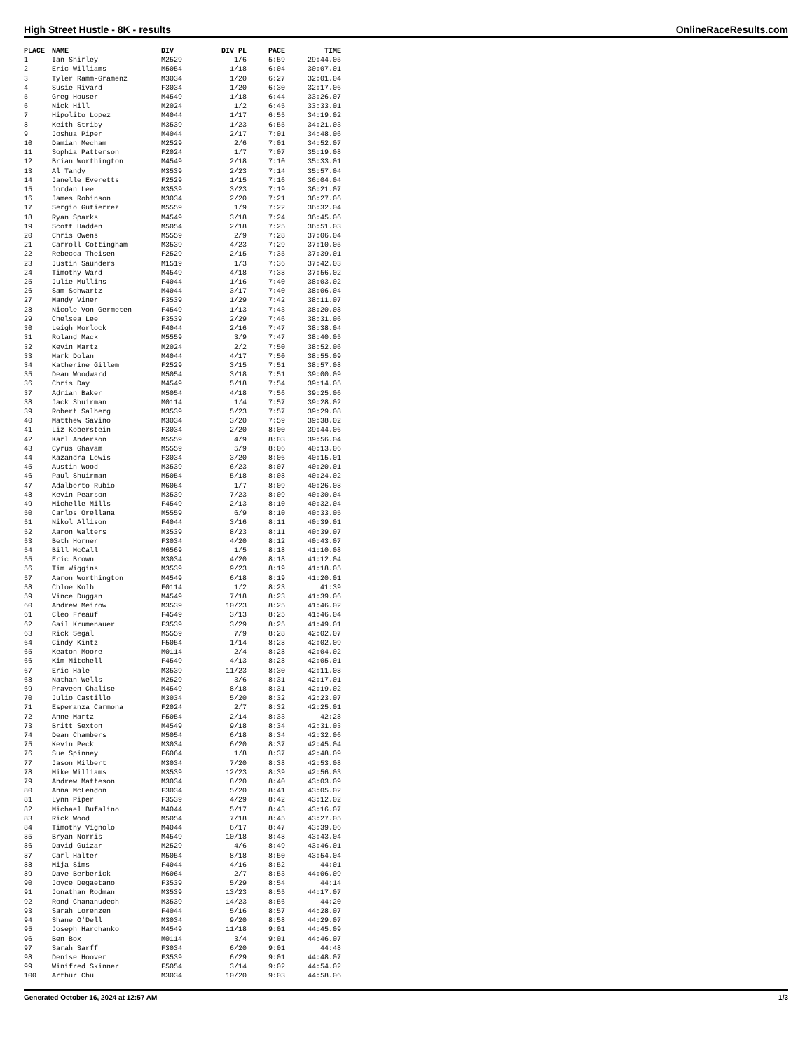High Street Hustle - 8K - results OnlineRaceResults.com
| PLACE | NAME | DIV | DIV PL | PACE | TIME |
| --- | --- | --- | --- | --- | --- |
| 1 | Ian Shirley | M2529 | 1/6 | 5:59 | 29:44.05 |
| 2 | Eric Williams | M5054 | 1/18 | 6:04 | 30:07.01 |
| 3 | Tyler Ramm-Gramenz | M3034 | 1/20 | 6:27 | 32:01.04 |
| 4 | Susie Rivard | F3034 | 1/20 | 6:30 | 32:17.06 |
| 5 | Greg Houser | M4549 | 1/18 | 6:44 | 33:26.07 |
| 6 | Nick Hill | M2024 | 1/2 | 6:45 | 33:33.01 |
| 7 | Hipolito Lopez | M4044 | 1/17 | 6:55 | 34:19.02 |
| 8 | Keith Striby | M3539 | 1/23 | 6:55 | 34:21.03 |
| 9 | Joshua Piper | M4044 | 2/17 | 7:01 | 34:48.06 |
| 10 | Damian Mecham | M2529 | 2/6 | 7:01 | 34:52.07 |
| 11 | Sophia Patterson | F2024 | 1/7 | 7:07 | 35:19.08 |
| 12 | Brian Worthington | M4549 | 2/18 | 7:10 | 35:33.01 |
| 13 | Al Tandy | M3539 | 2/23 | 7:14 | 35:57.04 |
| 14 | Janelle Everetts | F2529 | 1/15 | 7:16 | 36:04.04 |
| 15 | Jordan Lee | M3539 | 3/23 | 7:19 | 36:21.07 |
| 16 | James Robinson | M3034 | 2/20 | 7:21 | 36:27.06 |
| 17 | Sergio Gutierrez | M5559 | 1/9 | 7:22 | 36:32.04 |
| 18 | Ryan Sparks | M4549 | 3/18 | 7:24 | 36:45.06 |
| 19 | Scott Hadden | M5054 | 2/18 | 7:25 | 36:51.03 |
| 20 | Chris Owens | M5559 | 2/9 | 7:28 | 37:06.04 |
| 21 | Carroll Cottingham | M3539 | 4/23 | 7:29 | 37:10.05 |
| 22 | Rebecca Theisen | F2529 | 2/15 | 7:35 | 37:39.01 |
| 23 | Justin Saunders | M1519 | 1/3 | 7:36 | 37:42.03 |
| 24 | Timothy Ward | M4549 | 4/18 | 7:38 | 37:56.02 |
| 25 | Julie Mullins | F4044 | 1/16 | 7:40 | 38:03.02 |
| 26 | Sam Schwartz | M4044 | 3/17 | 7:40 | 38:06.04 |
| 27 | Mandy Viner | F3539 | 1/29 | 7:42 | 38:11.07 |
| 28 | Nicole Von Germeten | F4549 | 1/13 | 7:43 | 38:20.08 |
| 29 | Chelsea Lee | F3539 | 2/29 | 7:46 | 38:31.06 |
| 30 | Leigh Morlock | F4044 | 2/16 | 7:47 | 38:38.04 |
| 31 | Roland Mack | M5559 | 3/9 | 7:47 | 38:40.05 |
| 32 | Kevin Martz | M2024 | 2/2 | 7:50 | 38:52.06 |
| 33 | Mark Dolan | M4044 | 4/17 | 7:50 | 38:55.09 |
| 34 | Katherine Gillem | F2529 | 3/15 | 7:51 | 38:57.08 |
| 35 | Dean Woodward | M5054 | 3/18 | 7:51 | 39:00.09 |
| 36 | Chris Day | M4549 | 5/18 | 7:54 | 39:14.05 |
| 37 | Adrian Baker | M5054 | 4/18 | 7:56 | 39:25.06 |
| 38 | Jack Shuirman | M0114 | 1/4 | 7:57 | 39:28.02 |
| 39 | Robert Salberg | M3539 | 5/23 | 7:57 | 39:29.08 |
| 40 | Matthew Savino | M3034 | 3/20 | 7:59 | 39:38.02 |
| 41 | Liz Koberstein | F3034 | 2/20 | 8:00 | 39:44.06 |
| 42 | Karl Anderson | M5559 | 4/9 | 8:03 | 39:56.04 |
| 43 | Cyrus Ghavam | M5559 | 5/9 | 8:06 | 40:13.06 |
| 44 | Kazandra Lewis | F3034 | 3/20 | 8:06 | 40:15.01 |
| 45 | Austin Wood | M3539 | 6/23 | 8:07 | 40:20.01 |
| 46 | Paul Shuirman | M5054 | 5/18 | 8:08 | 40:24.02 |
| 47 | Adalberto Rubio | M6064 | 1/7 | 8:09 | 40:26.08 |
| 48 | Kevin Pearson | M3539 | 7/23 | 8:09 | 40:30.04 |
| 49 | Michelle Mills | F4549 | 2/13 | 8:10 | 40:32.04 |
| 50 | Carlos Orellana | M5559 | 6/9 | 8:10 | 40:33.05 |
| 51 | Nikol Allison | F4044 | 3/16 | 8:11 | 40:39.01 |
| 52 | Aaron Walters | M3539 | 8/23 | 8:11 | 40:39.07 |
| 53 | Beth Horner | F3034 | 4/20 | 8:12 | 40:43.07 |
| 54 | Bill McCall | M6569 | 1/5 | 8:18 | 41:10.08 |
| 55 | Eric Brown | M3034 | 4/20 | 8:18 | 41:12.04 |
| 56 | Tim Wiggins | M3539 | 9/23 | 8:19 | 41:18.05 |
| 57 | Aaron Worthington | M4549 | 6/18 | 8:19 | 41:20.01 |
| 58 | Chloe Kolb | F0114 | 1/2 | 8:23 | 41:39 |
| 59 | Vince Duggan | M4549 | 7/18 | 8:23 | 41:39.06 |
| 60 | Andrew Meirow | M3539 | 10/23 | 8:25 | 41:46.02 |
| 61 | Cleo Freauf | F4549 | 3/13 | 8:25 | 41:46.04 |
| 62 | Gail Krumenauer | F3539 | 3/29 | 8:25 | 41:49.01 |
| 63 | Rick Segal | M5559 | 7/9 | 8:28 | 42:02.07 |
| 64 | Cindy Kintz | F5054 | 1/14 | 8:28 | 42:02.09 |
| 65 | Keaton Moore | M0114 | 2/4 | 8:28 | 42:04.02 |
| 66 | Kim Mitchell | F4549 | 4/13 | 8:28 | 42:05.01 |
| 67 | Eric Hale | M3539 | 11/23 | 8:30 | 42:11.08 |
| 68 | Nathan Wells | M2529 | 3/6 | 8:31 | 42:17.01 |
| 69 | Praveen Chalise | M4549 | 8/18 | 8:31 | 42:19.02 |
| 70 | Julio Castillo | M3034 | 5/20 | 8:32 | 42:23.07 |
| 71 | Esperanza Carmona | F2024 | 2/7 | 8:32 | 42:25.01 |
| 72 | Anne Martz | F5054 | 2/14 | 8:33 | 42:28 |
| 73 | Britt Sexton | M4549 | 9/18 | 8:34 | 42:31.03 |
| 74 | Dean Chambers | M5054 | 6/18 | 8:34 | 42:32.06 |
| 75 | Kevin Peck | M3034 | 6/20 | 8:37 | 42:45.04 |
| 76 | Sue Spinney | F6064 | 1/8 | 8:37 | 42:48.09 |
| 77 | Jason Milbert | M3034 | 7/20 | 8:38 | 42:53.08 |
| 78 | Mike Williams | M3539 | 12/23 | 8:39 | 42:56.03 |
| 79 | Andrew Matteson | M3034 | 8/20 | 8:40 | 43:03.09 |
| 80 | Anna McLendon | F3034 | 5/20 | 8:41 | 43:05.02 |
| 81 | Lynn Piper | F3539 | 4/29 | 8:42 | 43:12.02 |
| 82 | Michael Bufalino | M4044 | 5/17 | 8:43 | 43:16.07 |
| 83 | Rick Wood | M5054 | 7/18 | 8:45 | 43:27.05 |
| 84 | Timothy Vignolo | M4044 | 6/17 | 8:47 | 43:39.06 |
| 85 | Bryan Norris | M4549 | 10/18 | 8:48 | 43:43.04 |
| 86 | David Guizar | M2529 | 4/6 | 8:49 | 43:46.01 |
| 87 | Carl Halter | M5054 | 8/18 | 8:50 | 43:54.04 |
| 88 | Mija Sims | F4044 | 4/16 | 8:52 | 44:01 |
| 89 | Dave Berberick | M6064 | 2/7 | 8:53 | 44:06.09 |
| 90 | Joyce Degaetano | F3539 | 5/29 | 8:54 | 44:14 |
| 91 | Jonathan Rodman | M3539 | 13/23 | 8:55 | 44:17.07 |
| 92 | Rond Chananudech | M3539 | 14/23 | 8:56 | 44:20 |
| 93 | Sarah Lorenzen | F4044 | 5/16 | 8:57 | 44:28.07 |
| 94 | Shane O'Dell | M3034 | 9/20 | 8:58 | 44:29.07 |
| 95 | Joseph Harchanko | M4549 | 11/18 | 9:01 | 44:45.09 |
| 96 | Ben Box | M0114 | 3/4 | 9:01 | 44:46.07 |
| 97 | Sarah Sarff | F3034 | 6/20 | 9:01 | 44:48 |
| 98 | Denise Hoover | F3539 | 6/29 | 9:01 | 44:48.07 |
| 99 | Winifred Skinner | F5054 | 3/14 | 9:02 | 44:54.02 |
| 100 | Arthur Chu | M3034 | 10/20 | 9:03 | 44:58.06 |
Generated October 16, 2024 at 12:57 AM 1/3